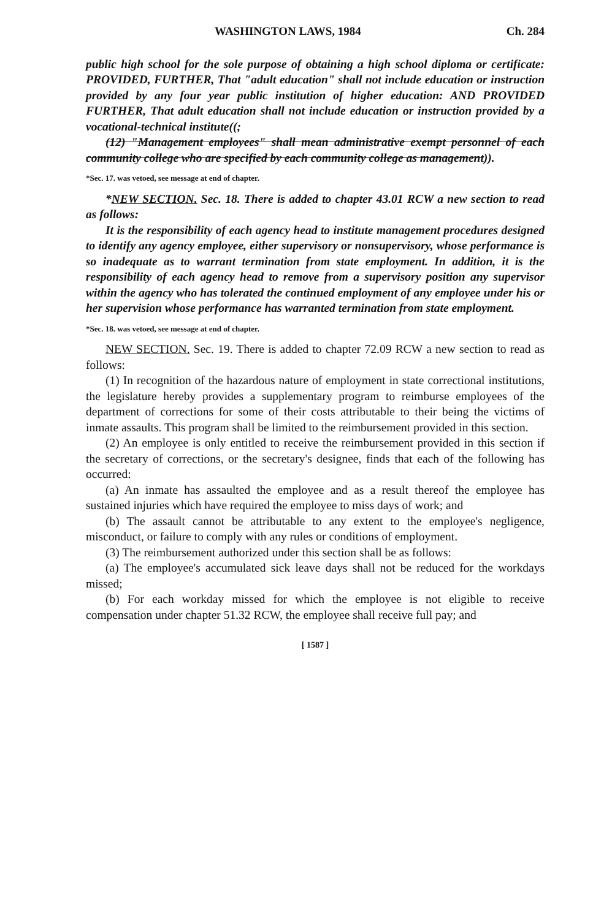WASHINGTON LAWS, 1984 Ch. 284
public high school for the sole purpose of obtaining a high school diploma or certificate: PROVIDED, FURTHER, That "adult education" shall not include education or instruction provided by any four year public institution of higher education: AND PROVIDED FURTHER, That adult education shall not include education or instruction provided by a vocational-technical institute((;
(12) "Management employees" shall mean administrative exempt personnel of each community college who are specified by each community college as management)).
*Sec. 17. was vetoed, see message at end of chapter.
*NEW SECTION. Sec. 18. There is added to chapter 43.01 RCW a new section to read as follows:
It is the responsibility of each agency head to institute management procedures designed to identify any agency employee, either supervisory or nonsupervisory, whose performance is so inadequate as to warrant termination from state employment. In addition, it is the responsibility of each agency head to remove from a supervisory position any supervisor within the agency who has tolerated the continued employment of any employee under his or her supervision whose performance has warranted termination from state employment.
*Sec. 18. was vetoed, see message at end of chapter.
NEW SECTION. Sec. 19. There is added to chapter 72.09 RCW a new section to read as follows:
(1) In recognition of the hazardous nature of employment in state correctional institutions, the legislature hereby provides a supplementary program to reimburse employees of the department of corrections for some of their costs attributable to their being the victims of inmate assaults. This program shall be limited to the reimbursement provided in this section.
(2) An employee is only entitled to receive the reimbursement provided in this section if the secretary of corrections, or the secretary's designee, finds that each of the following has occurred:
(a) An inmate has assaulted the employee and as a result thereof the employee has sustained injuries which have required the employee to miss days of work; and
(b) The assault cannot be attributable to any extent to the employee's negligence, misconduct, or failure to comply with any rules or conditions of employment.
(3) The reimbursement authorized under this section shall be as follows:
(a) The employee's accumulated sick leave days shall not be reduced for the workdays missed;
(b) For each workday missed for which the employee is not eligible to receive compensation under chapter 51.32 RCW, the employee shall receive full pay; and
[ 1587 ]